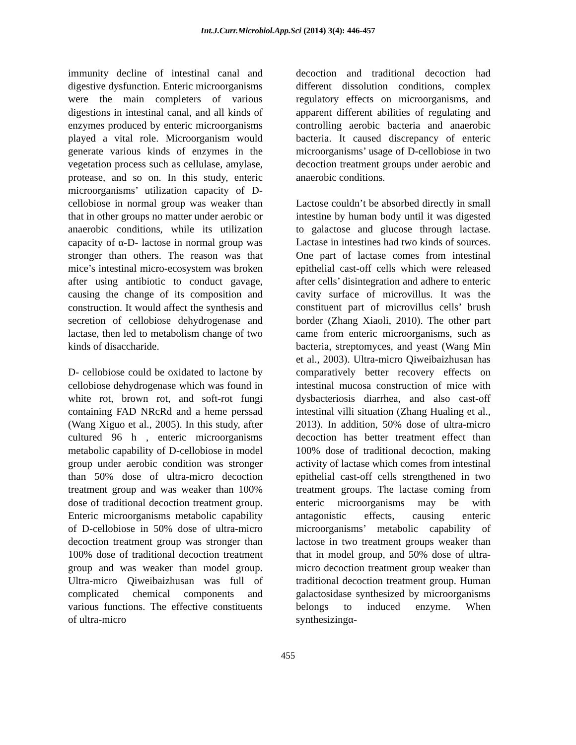Int.J.Curr.Microbiol.App.Sci (2014) 3(4): 446-457
immunity decline of intestinal canal and digestive dysfunction. Enteric microorganisms were the main completers of various digestions in intestinal canal, and all kinds of enzymes produced by enteric microorganisms played a vital role. Microorganism would generate various kinds of enzymes in the vegetation process such as cellulase, amylase, protease, and so on. In this study, enteric microorganisms’ utilization capacity of D-cellobiose in normal group was weaker than that in other groups no matter under aerobic or anaerobic conditions, while its utilization capacity of α-D- lactose in normal group was stronger than others. The reason was that mice’s intestinal micro-ecosystem was broken after using antibiotic to conduct gavage, causing the change of its composition and construction. It would affect the synthesis and secretion of cellobiose dehydrogenase and lactase, then led to metabolism change of two kinds of disaccharide.
D- cellobiose could be oxidated to lactone by cellobiose dehydrogenase which was found in white rot, brown rot, and soft-rot fungi containing FAD NRcRd and a heme perssad (Wang Xiguo et al., 2005). In this study, after cultured 96 h , enteric microorganisms metabolic capability of D-cellobiose in model group under aerobic condition was stronger than 50% dose of ultra-micro decoction treatment group and was weaker than 100% dose of traditional decoction treatment group. Enteric microorganisms metabolic capability of D-cellobiose in 50% dose of ultra-micro decoction treatment group was stronger than 100% dose of traditional decoction treatment group and was weaker than model group. Ultra-micro Qiweibaizhusan was full of complicated chemical components and various functions. The effective constituents of ultra-micro
decoction and traditional decoction had different dissolution conditions, complex regulatory effects on microorganisms, and apparent different abilities of regulating and controlling aerobic bacteria and anaerobic bacteria. It caused discrepancy of enteric microorganisms’ usage of D-cellobiose in two decoction treatment groups under aerobic and anaerobic conditions.
Lactose couldn’t be absorbed directly in small intestine by human body until it was digested to galactose and glucose through lactase. Lactase in intestines had two kinds of sources. One part of lactase comes from intestinal epithelial cast-off cells which were released after cells’ disintegration and adhere to enteric cavity surface of microvillus. It was the constituent part of microvillus cells’ brush border (Zhang Xiaoli, 2010). The other part came from enteric microorganisms, such as bacteria, streptomyces, and yeast (Wang Min et al., 2003). Ultra-micro Qiweibaizhusan has comparatively better recovery effects on intestinal mucosa construction of mice with dysbacteriosis diarrhea, and also cast-off intestinal villi situation (Zhang Hualing et al., 2013). In addition, 50% dose of ultra-micro decoction has better treatment effect than 100% dose of traditional decoction, making activity of lactase which comes from intestinal epithelial cast-off cells strengthened in two treatment groups. The lactase coming from enteric microorganisms may be with antagonistic effects, causing enteric microorganisms’ metabolic capability of lactose in two treatment groups weaker than that in model group, and 50% dose of ultra-micro decoction treatment group weaker than traditional decoction treatment group. Human galactosidase synthesized by microorganisms belongs to induced enzyme. When synthesizingα-
455